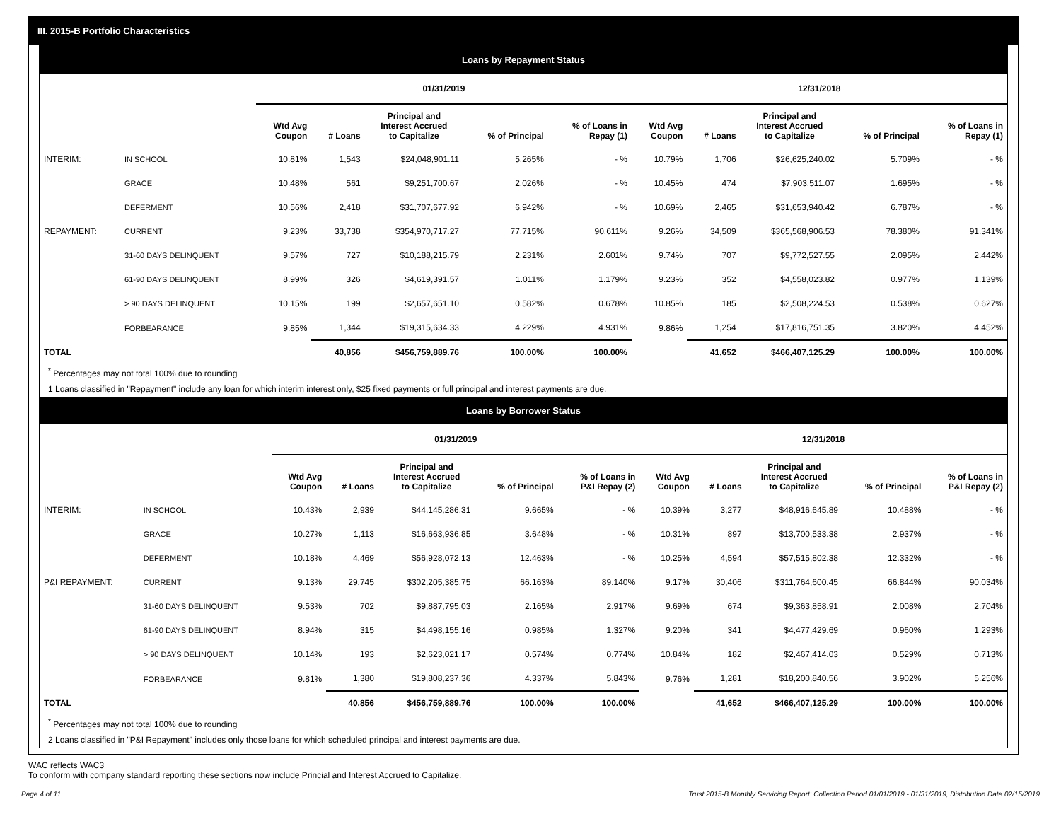III. 2015-B Portfolio Characteristics
Loans by Repayment Status
| | | 01/31/2019 | | | | | 12/31/2018 | | | | |
| --- | --- | --- | --- | --- | --- | --- | --- | --- | --- | --- | --- |
| | | Wtd Avg Coupon | # Loans | Principal and Interest Accrued to Capitalize | % of Principal | % of Loans in Repay (1) | Wtd Avg Coupon | # Loans | Principal and Interest Accrued to Capitalize | % of Principal | % of Loans in Repay (1) |
| INTERIM: | IN SCHOOL | 10.81% | 1,543 | $24,048,901.11 | 5.265% | - % | 10.79% | 1,706 | $26,625,240.02 | 5.709% | - % |
| | GRACE | 10.48% | 561 | $9,251,700.67 | 2.026% | - % | 10.45% | 474 | $7,903,511.07 | 1.695% | - % |
| | DEFERMENT | 10.56% | 2,418 | $31,707,677.92 | 6.942% | - % | 10.69% | 2,465 | $31,653,940.42 | 6.787% | - % |
| REPAYMENT: | CURRENT | 9.23% | 33,738 | $354,970,717.27 | 77.715% | 90.611% | 9.26% | 34,509 | $365,568,906.53 | 78.380% | 91.341% |
| | 31-60 DAYS DELINQUENT | 9.57% | 727 | $10,188,215.79 | 2.231% | 2.601% | 9.74% | 707 | $9,772,527.55 | 2.095% | 2.442% |
| | 61-90 DAYS DELINQUENT | 8.99% | 326 | $4,619,391.57 | 1.011% | 1.179% | 9.23% | 352 | $4,558,023.82 | 0.977% | 1.139% |
| | > 90 DAYS DELINQUENT | 10.15% | 199 | $2,657,651.10 | 0.582% | 0.678% | 10.85% | 185 | $2,508,224.53 | 0.538% | 0.627% |
| | FORBEARANCE | 9.85% | 1,344 | $19,315,634.33 | 4.229% | 4.931% | 9.86% | 1,254 | $17,816,751.35 | 3.820% | 4.452% |
| TOTAL | | | 40,856 | $456,759,889.76 | 100.00% | 100.00% | | 41,652 | $466,407,125.29 | 100.00% | 100.00% |
<sup>*</sup> Percentages may not total 100% due to rounding
1 Loans classified in "Repayment" include any loan for which interim interest only, $25 fixed payments or full principal and interest payments are due.
Loans by Borrower Status
| | | 01/31/2019 | | | | | 12/31/2018 | | | | |
| --- | --- | --- | --- | --- | --- | --- | --- | --- | --- | --- | --- |
| | | Wtd Avg Coupon | # Loans | Principal and Interest Accrued to Capitalize | % of Principal | % of Loans in P&I Repay (2) | Wtd Avg Coupon | # Loans | Principal and Interest Accrued to Capitalize | % of Principal | % of Loans in P&I Repay (2) |
| INTERIM: | IN SCHOOL | 10.43% | 2,939 | $44,145,286.31 | 9.665% | - % | 10.39% | 3,277 | $48,916,645.89 | 10.488% | - % |
| | GRACE | 10.27% | 1,113 | $16,663,936.85 | 3.648% | - % | 10.31% | 897 | $13,700,533.38 | 2.937% | - % |
| | DEFERMENT | 10.18% | 4,469 | $56,928,072.13 | 12.463% | - % | 10.25% | 4,594 | $57,515,802.38 | 12.332% | - % |
| P&I REPAYMENT: | CURRENT | 9.13% | 29,745 | $302,205,385.75 | 66.163% | 89.140% | 9.17% | 30,406 | $311,764,600.45 | 66.844% | 90.034% |
| | 31-60 DAYS DELINQUENT | 9.53% | 702 | $9,887,795.03 | 2.165% | 2.917% | 9.69% | 674 | $9,363,858.91 | 2.008% | 2.704% |
| | 61-90 DAYS DELINQUENT | 8.94% | 315 | $4,498,155.16 | 0.985% | 1.327% | 9.20% | 341 | $4,477,429.69 | 0.960% | 1.293% |
| | > 90 DAYS DELINQUENT | 10.14% | 193 | $2,623,021.17 | 0.574% | 0.774% | 10.84% | 182 | $2,467,414.03 | 0.529% | 0.713% |
| | FORBEARANCE | 9.81% | 1,380 | $19,808,237.36 | 4.337% | 5.843% | 9.76% | 1,281 | $18,200,840.56 | 3.902% | 5.256% |
| TOTAL | | | 40,856 | $456,759,889.76 | 100.00% | 100.00% | | 41,652 | $466,407,125.29 | 100.00% | 100.00% |
<sup>*</sup> Percentages may not total 100% due to rounding
2 Loans classified in "P&I Repayment" includes only those loans for which scheduled principal and interest payments are due.
WAC reflects WAC3
To conform with company standard reporting these sections now include Princial and Interest Accrued to Capitalize.
Page 4 of 11 Trust 2015-B Monthly Servicing Report: Collection Period 01/01/2019 - 01/31/2019, Distribution Date 02/15/2019